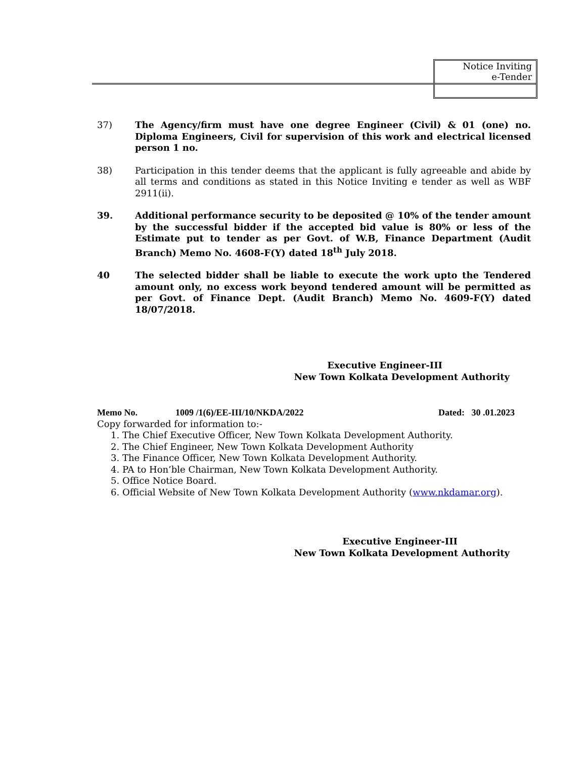Notice Inviting
e-Tender
37) The Agency/firm must have one degree Engineer (Civil) & 01 (one) no. Diploma Engineers, Civil for supervision of this work and electrical licensed person 1 no.
38) Participation in this tender deems that the applicant is fully agreeable and abide by all terms and conditions as stated in this Notice Inviting e tender as well as WBF 2911(ii).
39. Additional performance security to be deposited @ 10% of the tender amount by the successful bidder if the accepted bid value is 80% or less of the Estimate put to tender as per Govt. of W.B, Finance Department (Audit Branch) Memo No. 4608-F(Y) dated 18<sup>th</sup> July 2018.
40 The selected bidder shall be liable to execute the work upto the Tendered amount only, no excess work beyond tendered amount will be permitted as per Govt. of Finance Dept. (Audit Branch) Memo No. 4609-F(Y) dated 18/07/2018.
Executive Engineer-III
New Town Kolkata Development Authority
Memo No. 1009 /1(6)/EE-III/10/NKDA/2022 Dated: 30 .01.2023
Copy forwarded for information to:-
1. The Chief Executive Officer, New Town Kolkata Development Authority.
2. The Chief Engineer, New Town Kolkata Development Authority
3. The Finance Officer, New Town Kolkata Development Authority.
4. PA to Hon’ble Chairman, New Town Kolkata Development Authority.
5. Office Notice Board.
6. Official Website of New Town Kolkata Development Authority (www.nkdamar.org).
Executive Engineer-III
New Town Kolkata Development Authority